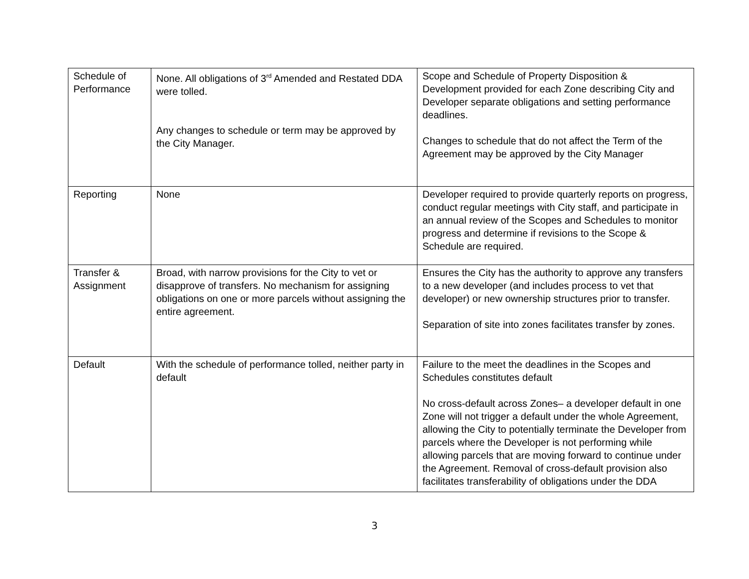| Schedule of Performance | None. All obligations of 3<sup>rd</sup> Amended and Restated DDA were tolled. Any changes to schedule or term may be approved by the City Manager. | Scope and Schedule of Property Disposition & Development provided for each Zone describing City and Developer separate obligations and setting performance deadlines. Changes to schedule that do not affect the Term of the Agreement may be approved by the City Manager |
| Reporting | None | Developer required to provide quarterly reports on progress, conduct regular meetings with City staff, and participate in an annual review of the Scopes and Schedules to monitor progress and determine if revisions to the Scope & Schedule are required. |
| Transfer & Assignment | Broad, with narrow provisions for the City to vet or disapprove of transfers. No mechanism for assigning obligations on one or more parcels without assigning the entire agreement. | Ensures the City has the authority to approve any transfers to a new developer (and includes process to vet that developer) or new ownership structures prior to transfer. Separation of site into zones facilitates transfer by zones. |
| Default | With the schedule of performance tolled, neither party in default | Failure to the meet the deadlines in the Scopes and Schedules constitutes default No cross-default across Zones– a developer default in one Zone will not trigger a default under the whole Agreement, allowing the City to potentially terminate the Developer from parcels where the Developer is not performing while allowing parcels that are moving forward to continue under the Agreement. Removal of cross-default provision also facilitates transferability of obligations under the DDA |
3